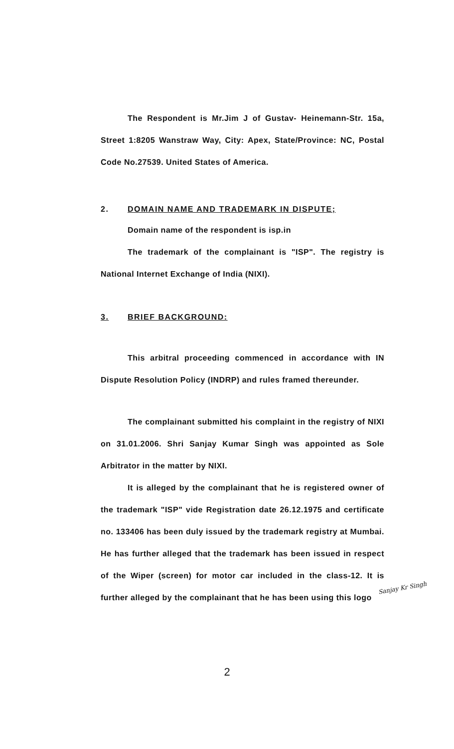The Respondent is Mr.Jim J of Gustav- Heinemann-Str. 15a, Street 1:8205 Wanstraw Way, City: Apex, State/Province: NC, Postal Code No.27539. United States of America.
2. DOMAIN NAME AND TRADEMARK IN DISPUTE;
Domain name of the respondent is isp.in
The trademark of the complainant is "ISP". The registry is National Internet Exchange of India (NIXI).
3. BRIEF BACKGROUND:
This arbitral proceeding commenced in accordance with IN Dispute Resolution Policy (INDRP) and rules framed thereunder.
The complainant submitted his complaint in the registry of NIXI on 31.01.2006. Shri Sanjay Kumar Singh was appointed as Sole Arbitrator in the matter by NIXI.
It is alleged by the complainant that he is registered owner of the trademark "ISP" vide Registration date 26.12.1975 and certificate no. 133406 has been duly issued by the trademark registry at Mumbai. He has further alleged that the trademark has been issued in respect of the Wiper (screen) for motor car included in the class-12. It is further alleged by the complainant that he has been using this logo
Sanjay Kr Singh
2